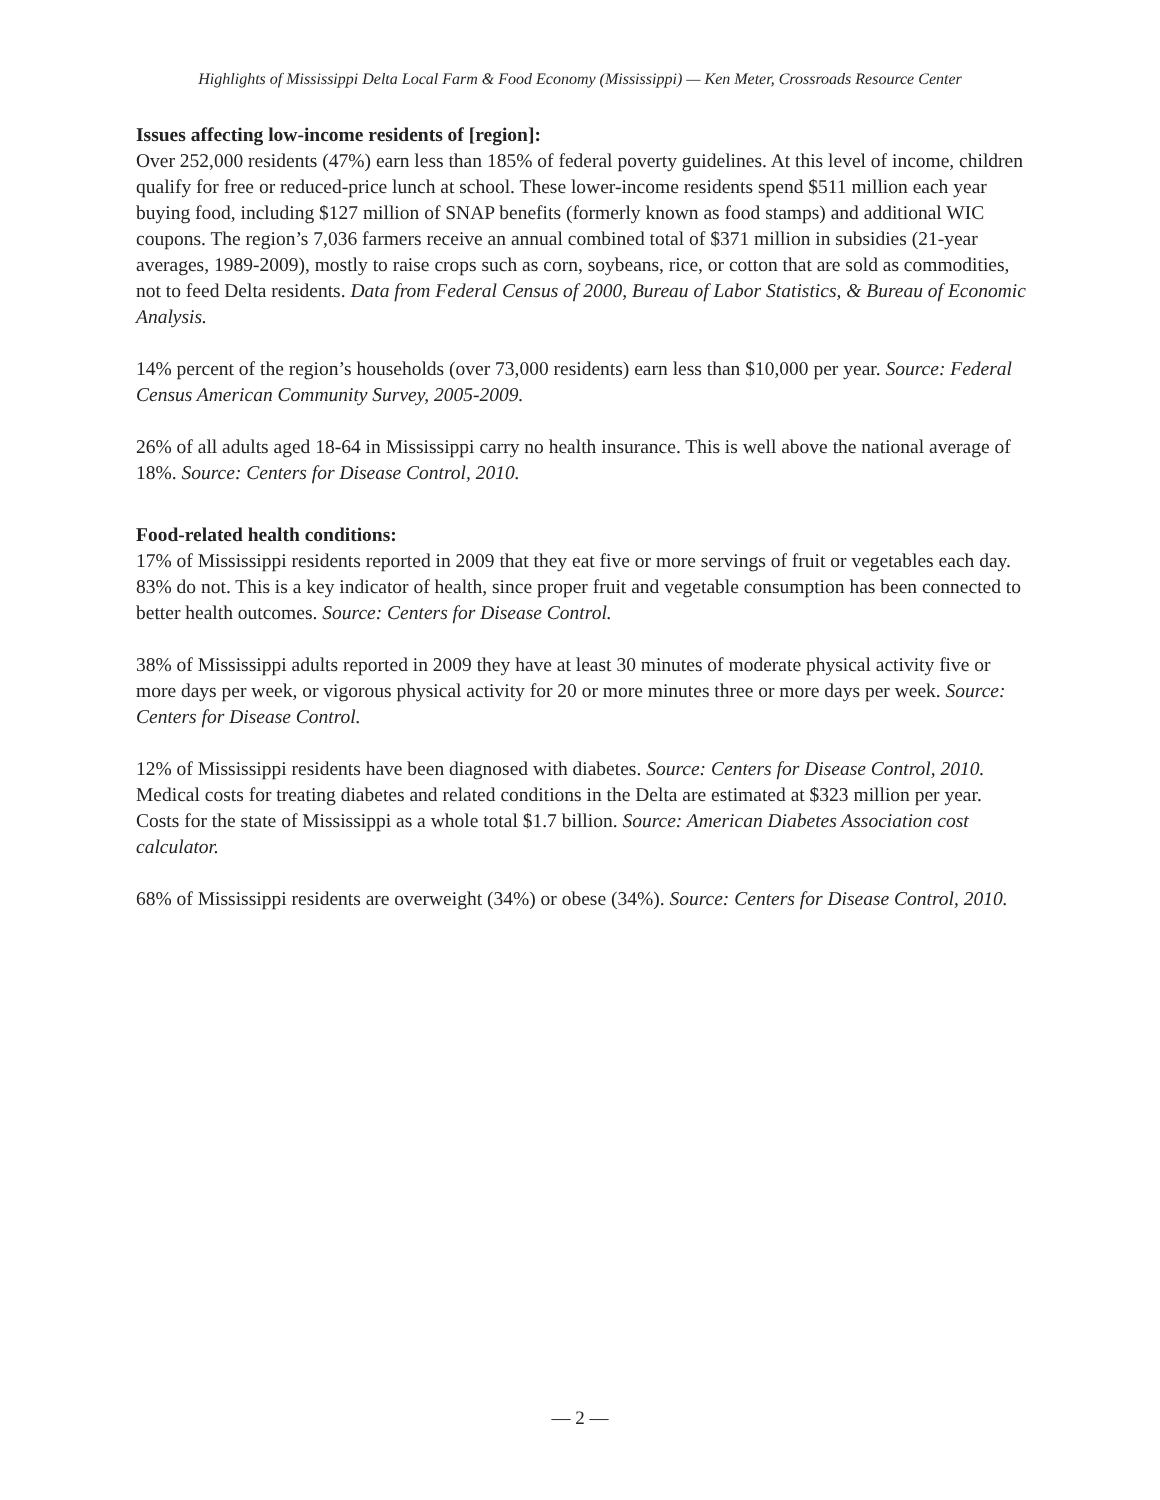Highlights of Mississippi Delta Local Farm & Food Economy (Mississippi) — Ken Meter, Crossroads Resource Center
Issues affecting low-income residents of [region]:
Over 252,000 residents (47%) earn less than 185% of federal poverty guidelines. At this level of income, children qualify for free or reduced-price lunch at school. These lower-income residents spend $511 million each year buying food, including $127 million of SNAP benefits (formerly known as food stamps) and additional WIC coupons. The region’s 7,036 farmers receive an annual combined total of $371 million in subsidies (21-year averages, 1989-2009), mostly to raise crops such as corn, soybeans, rice, or cotton that are sold as commodities, not to feed Delta residents. Data from Federal Census of 2000, Bureau of Labor Statistics, & Bureau of Economic Analysis.
14% percent of the region’s households (over 73,000 residents) earn less than $10,000 per year. Source: Federal Census American Community Survey, 2005-2009.
26% of all adults aged 18-64 in Mississippi carry no health insurance. This is well above the national average of 18%. Source: Centers for Disease Control, 2010.
Food-related health conditions:
17% of Mississippi residents reported in 2009 that they eat five or more servings of fruit or vegetables each day. 83% do not. This is a key indicator of health, since proper fruit and vegetable consumption has been connected to better health outcomes. Source: Centers for Disease Control.
38% of Mississippi adults reported in 2009 they have at least 30 minutes of moderate physical activity five or more days per week, or vigorous physical activity for 20 or more minutes three or more days per week. Source: Centers for Disease Control.
12% of Mississippi residents have been diagnosed with diabetes. Source: Centers for Disease Control, 2010. Medical costs for treating diabetes and related conditions in the Delta are estimated at $323 million per year. Costs for the state of Mississippi as a whole total $1.7 billion. Source: American Diabetes Association cost calculator.
68% of Mississippi residents are overweight (34%) or obese (34%). Source: Centers for Disease Control, 2010.
— 2 —